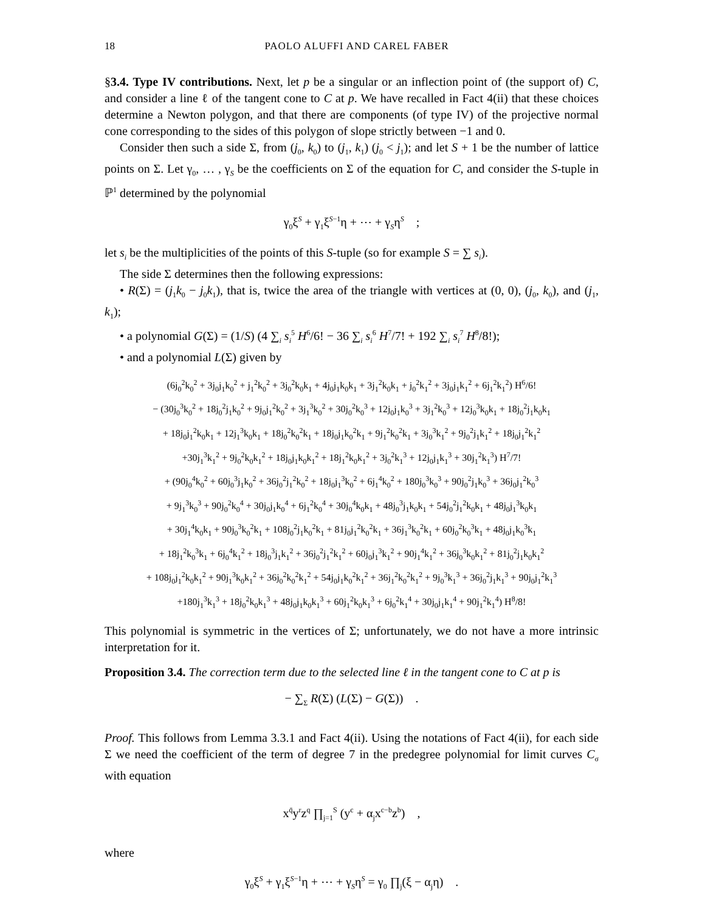18 PAOLO ALUFFI AND CAREL FABER
§3.4. Type IV contributions. Next, let p be a singular or an inflection point of (the support of) C, and consider a line ℓ of the tangent cone to C at p. We have recalled in Fact 4(ii) that these choices determine a Newton polygon, and that there are components (of type IV) of the projective normal cone corresponding to the sides of this polygon of slope strictly between −1 and 0.
Consider then such a side Σ, from (j<sub>0</sub>, k<sub>0</sub>) to (j<sub>1</sub>, k<sub>1</sub>) (j<sub>0</sub> < j<sub>1</sub>); and let S + 1 be the number of lattice points on Σ. Let γ<sub>0</sub>, … , γ<sub>S</sub> be the coefficients on Σ of the equation for C, and consider the S-tuple in ℙ<sup>1</sup> determined by the polynomial
γ<sub>0</sub>ξ<sup>S</sup> + γ<sub>1</sub>ξ<sup>S−1</sup>η + ⋯ + γ<sub>S</sub>η<sup>S</sup> ;
let s<sub>i</sub> be the multiplicities of the points of this S-tuple (so for example S = ∑ s<sub>i</sub>).
The side Σ determines then the following expressions:
• R(Σ) = (j<sub>1</sub>k<sub>0</sub> − j<sub>0</sub>k<sub>1</sub>), that is, twice the area of the triangle with vertices at (0, 0), (j<sub>0</sub>, k<sub>0</sub>), and (j<sub>1</sub>, k<sub>1</sub>);
• a polynomial G(Σ) = (1/S) (4 ∑<sub>i</sub> s<sub>i</sub><sup>5</sup> H<sup>6</sup>/6! − 36 ∑<sub>i</sub> s<sub>i</sub><sup>6</sup> H<sup>7</sup>/7! + 192 ∑<sub>i</sub> s<sub>i</sub><sup>7</sup> H<sup>8</sup>/8!);
• and a polynomial L(Σ) given by
(6j<sub>0</sub><sup>2</sup>k<sub>0</sub><sup>2</sup> + 3j<sub>0</sub>j<sub>1</sub>k<sub>0</sub><sup>2</sup> + j<sub>1</sub><sup>2</sup>k<sub>0</sub><sup>2</sup> + 3j<sub>0</sub><sup>2</sup>k<sub>0</sub>k<sub>1</sub> + 4j<sub>0</sub>j<sub>1</sub>k<sub>0</sub>k<sub>1</sub> + 3j<sub>1</sub><sup>2</sup>k<sub>0</sub>k<sub>1</sub> + j<sub>0</sub><sup>2</sup>k<sub>1</sub><sup>2</sup> + 3j<sub>0</sub>j<sub>1</sub>k<sub>1</sub><sup>2</sup> + 6j<sub>1</sub><sup>2</sup>k<sub>1</sub><sup>2</sup>) H<sup>6</sup>/6!
− (30j<sub>0</sub><sup>3</sup>k<sub>0</sub><sup>2</sup> + 18j<sub>0</sub><sup>2</sup>j<sub>1</sub>k<sub>0</sub><sup>2</sup> + 9j<sub>0</sub>j<sub>1</sub><sup>2</sup>k<sub>0</sub><sup>2</sup> + 3j<sub>1</sub><sup>3</sup>k<sub>0</sub><sup>2</sup> + 30j<sub>0</sub><sup>2</sup>k<sub>0</sub><sup>3</sup> + 12j<sub>0</sub>j<sub>1</sub>k<sub>0</sub><sup>3</sup> + 3j<sub>1</sub><sup>2</sup>k<sub>0</sub><sup>3</sup> + 12j<sub>0</sub><sup>3</sup>k<sub>0</sub>k<sub>1</sub> + 18j<sub>0</sub><sup>2</sup>j<sub>1</sub>k<sub>0</sub>k<sub>1</sub>
+ 18j<sub>0</sub>j<sub>1</sub><sup>2</sup>k<sub>0</sub>k<sub>1</sub> + 12j<sub>1</sub><sup>3</sup>k<sub>0</sub>k<sub>1</sub> + 18j<sub>0</sub><sup>2</sup>k<sub>0</sub><sup>2</sup>k<sub>1</sub> + 18j<sub>0</sub>j<sub>1</sub>k<sub>0</sub><sup>2</sup>k<sub>1</sub> + 9j<sub>1</sub><sup>2</sup>k<sub>0</sub><sup>2</sup>k<sub>1</sub> + 3j<sub>0</sub><sup>3</sup>k<sub>1</sub><sup>2</sup> + 9j<sub>0</sub><sup>2</sup>j<sub>1</sub>k<sub>1</sub><sup>2</sup> + 18j<sub>0</sub>j<sub>1</sub><sup>2</sup>k<sub>1</sub><sup>2</sup>
+30j<sub>1</sub><sup>3</sup>k<sub>1</sub><sup>2</sup> + 9j<sub>0</sub><sup>2</sup>k<sub>0</sub>k<sub>1</sub><sup>2</sup> + 18j<sub>0</sub>j<sub>1</sub>k<sub>0</sub>k<sub>1</sub><sup>2</sup> + 18j<sub>1</sub><sup>2</sup>k<sub>0</sub>k<sub>1</sub><sup>2</sup> + 3j<sub>0</sub><sup>2</sup>k<sub>1</sub><sup>3</sup> + 12j<sub>0</sub>j<sub>1</sub>k<sub>1</sub><sup>3</sup> + 30j<sub>1</sub><sup>2</sup>k<sub>1</sub><sup>3</sup>) H<sup>7</sup>/7!
+ (90j<sub>0</sub><sup>4</sup>k<sub>0</sub><sup>2</sup> + 60j<sub>0</sub><sup>3</sup>j<sub>1</sub>k<sub>0</sub><sup>2</sup> + 36j<sub>0</sub><sup>2</sup>j<sub>1</sub><sup>2</sup>k<sub>0</sub><sup>2</sup> + 18j<sub>0</sub>j<sub>1</sub><sup>3</sup>k<sub>0</sub><sup>2</sup> + 6j<sub>1</sub><sup>4</sup>k<sub>0</sub><sup>2</sup> + 180j<sub>0</sub><sup>3</sup>k<sub>0</sub><sup>3</sup> + 90j<sub>0</sub><sup>2</sup>j<sub>1</sub>k<sub>0</sub><sup>3</sup> + 36j<sub>0</sub>j<sub>1</sub><sup>2</sup>k<sub>0</sub><sup>3</sup>
+ 9j<sub>1</sub><sup>3</sup>k<sub>0</sub><sup>3</sup> + 90j<sub>0</sub><sup>2</sup>k<sub>0</sub><sup>4</sup> + 30j<sub>0</sub>j<sub>1</sub>k<sub>0</sub><sup>4</sup> + 6j<sub>1</sub><sup>2</sup>k<sub>0</sub><sup>4</sup> + 30j<sub>0</sub><sup>4</sup>k<sub>0</sub>k<sub>1</sub> + 48j<sub>0</sub><sup>3</sup>j<sub>1</sub>k<sub>0</sub>k<sub>1</sub> + 54j<sub>0</sub><sup>2</sup>j<sub>1</sub><sup>2</sup>k<sub>0</sub>k<sub>1</sub> + 48j<sub>0</sub>j<sub>1</sub><sup>3</sup>k<sub>0</sub>k<sub>1</sub>
+ 30j<sub>1</sub><sup>4</sup>k<sub>0</sub>k<sub>1</sub> + 90j<sub>0</sub><sup>3</sup>k<sub>0</sub><sup>2</sup>k<sub>1</sub> + 108j<sub>0</sub><sup>2</sup>j<sub>1</sub>k<sub>0</sub><sup>2</sup>k<sub>1</sub> + 81j<sub>0</sub>j<sub>1</sub><sup>2</sup>k<sub>0</sub><sup>2</sup>k<sub>1</sub> + 36j<sub>1</sub><sup>3</sup>k<sub>0</sub><sup>2</sup>k<sub>1</sub> + 60j<sub>0</sub><sup>2</sup>k<sub>0</sub><sup>3</sup>k<sub>1</sub> + 48j<sub>0</sub>j<sub>1</sub>k<sub>0</sub><sup>3</sup>k<sub>1</sub>
+ 18j<sub>1</sub><sup>2</sup>k<sub>0</sub><sup>3</sup>k<sub>1</sub> + 6j<sub>0</sub><sup>4</sup>k<sub>1</sub><sup>2</sup> + 18j<sub>0</sub><sup>3</sup>j<sub>1</sub>k<sub>1</sub><sup>2</sup> + 36j<sub>0</sub><sup>2</sup>j<sub>1</sub><sup>2</sup>k<sub>1</sub><sup>2</sup> + 60j<sub>0</sub>j<sub>1</sub><sup>3</sup>k<sub>1</sub><sup>2</sup> + 90j<sub>1</sub><sup>4</sup>k<sub>1</sub><sup>2</sup> + 36j<sub>0</sub><sup>3</sup>k<sub>0</sub>k<sub>1</sub><sup>2</sup> + 81j<sub>0</sub><sup>2</sup>j<sub>1</sub>k<sub>0</sub>k<sub>1</sub><sup>2</sup>
+ 108j<sub>0</sub>j<sub>1</sub><sup>2</sup>k<sub>0</sub>k<sub>1</sub><sup>2</sup> + 90j<sub>1</sub><sup>3</sup>k<sub>0</sub>k<sub>1</sub><sup>2</sup> + 36j<sub>0</sub><sup>2</sup>k<sub>0</sub><sup>2</sup>k<sub>1</sub><sup>2</sup> + 54j<sub>0</sub>j<sub>1</sub>k<sub>0</sub><sup>2</sup>k<sub>1</sub><sup>2</sup> + 36j<sub>1</sub><sup>2</sup>k<sub>0</sub><sup>2</sup>k<sub>1</sub><sup>2</sup> + 9j<sub>0</sub><sup>3</sup>k<sub>1</sub><sup>3</sup> + 36j<sub>0</sub><sup>2</sup>j<sub>1</sub>k<sub>1</sub><sup>3</sup> + 90j<sub>0</sub>j<sub>1</sub><sup>2</sup>k<sub>1</sub><sup>3</sup>
+180j<sub>1</sub><sup>3</sup>k<sub>1</sub><sup>3</sup> + 18j<sub>0</sub><sup>2</sup>k<sub>0</sub>k<sub>1</sub><sup>3</sup> + 48j<sub>0</sub>j<sub>1</sub>k<sub>0</sub>k<sub>1</sub><sup>3</sup> + 60j<sub>1</sub><sup>2</sup>k<sub>0</sub>k<sub>1</sub><sup>3</sup> + 6j<sub>0</sub><sup>2</sup>k<sub>1</sub><sup>4</sup> + 30j<sub>0</sub>j<sub>1</sub>k<sub>1</sub><sup>4</sup> + 90j<sub>1</sub><sup>2</sup>k<sub>1</sub><sup>4</sup>) H<sup>8</sup>/8!
This polynomial is symmetric in the vertices of Σ; unfortunately, we do not have a more intrinsic interpretation for it.
Proposition 3.4. The correction term due to the selected line ℓ in the tangent cone to C at p is
− ∑<sub>Σ</sub> R(Σ) (L(Σ) − G(Σ)) .
Proof. This follows from Lemma 3.3.1 and Fact 4(ii). Using the notations of Fact 4(ii), for each side Σ we need the coefficient of the term of degree 7 in the predegree polynomial for limit curves C<sub>σ</sub> with equation
x<sup>q̄</sup>y<sup>r</sup>z<sup>q</sup> ∏<sub>j=1</sub><sup>S</sup> (y<sup>c</sup> + α<sub>j</sub>x<sup>c−b</sup>z<sup>b</sup>) ,
where
γ<sub>0</sub>ξ<sup>S</sup> + γ<sub>1</sub>ξ<sup>S−1</sup>η + ⋯ + γ<sub>S</sub>η<sup>S</sup> = γ<sub>0</sub> ∏<sub>j</sub>(ξ − α<sub>j</sub>η) .